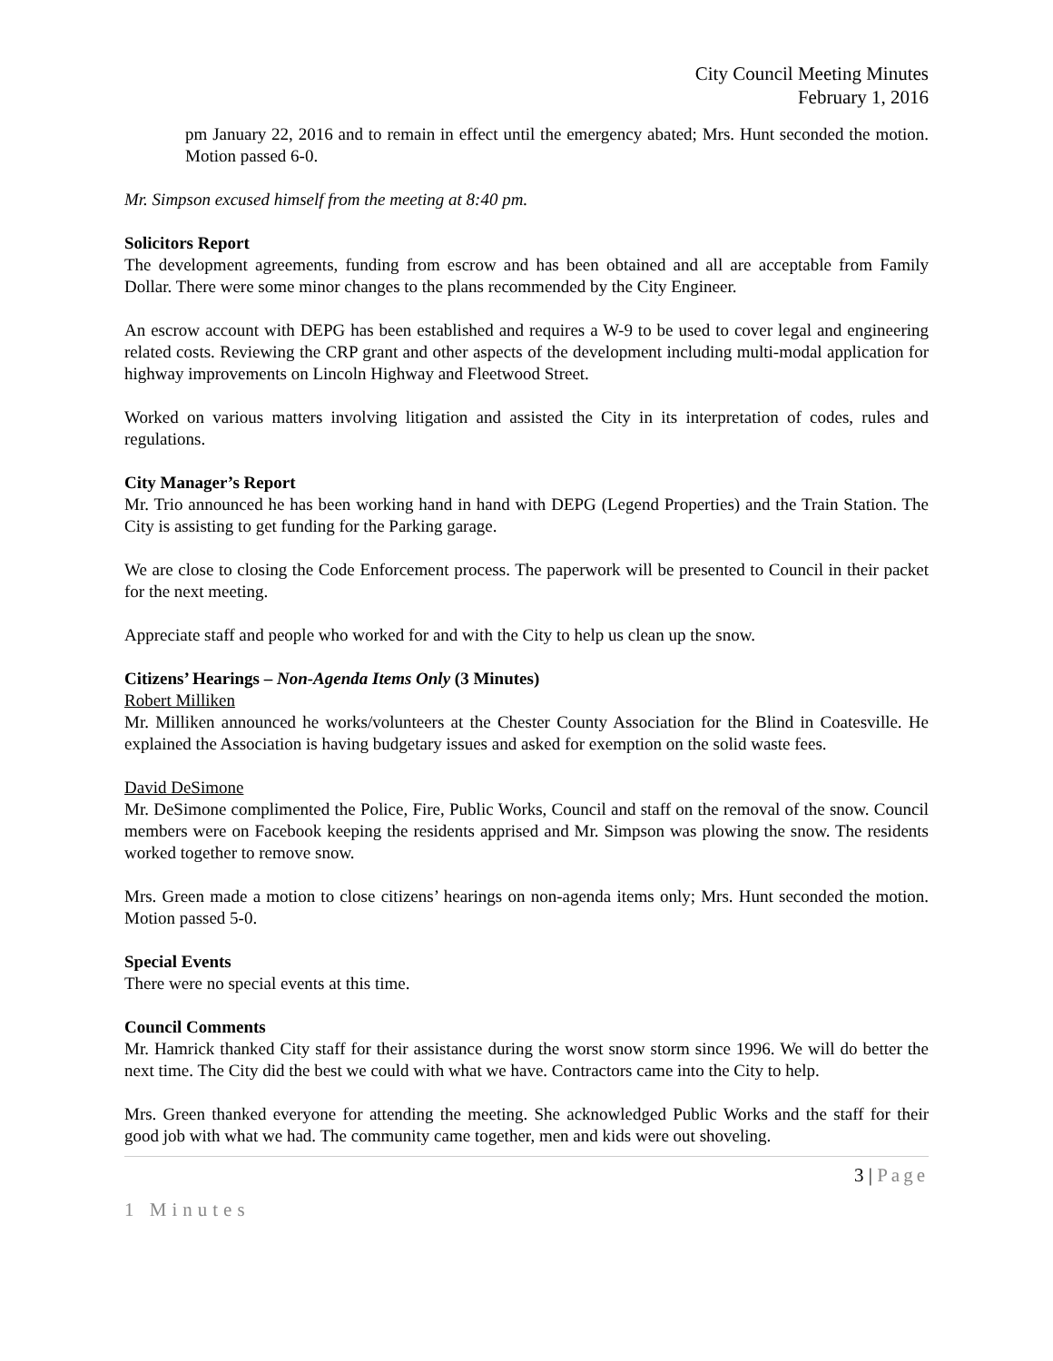City Council Meeting Minutes
February 1, 2016
pm January 22, 2016 and to remain in effect until the emergency abated; Mrs. Hunt seconded the motion. Motion passed 6-0.
Mr. Simpson excused himself from the meeting at 8:40 pm.
Solicitors Report
The development agreements, funding from escrow and has been obtained and all are acceptable from Family Dollar. There were some minor changes to the plans recommended by the City Engineer.
An escrow account with DEPG has been established and requires a W-9 to be used to cover legal and engineering related costs. Reviewing the CRP grant and other aspects of the development including multi-modal application for highway improvements on Lincoln Highway and Fleetwood Street.
Worked on various matters involving litigation and assisted the City in its interpretation of codes, rules and regulations.
City Manager’s Report
Mr. Trio announced he has been working hand in hand with DEPG (Legend Properties) and the Train Station. The City is assisting to get funding for the Parking garage.
We are close to closing the Code Enforcement process. The paperwork will be presented to Council in their packet for the next meeting.
Appreciate staff and people who worked for and with the City to help us clean up the snow.
Citizens’ Hearings – Non-Agenda Items Only (3 Minutes)
Robert Milliken
Mr. Milliken announced he works/volunteers at the Chester County Association for the Blind in Coatesville. He explained the Association is having budgetary issues and asked for exemption on the solid waste fees.
David DeSimone
Mr. DeSimone complimented the Police, Fire, Public Works, Council and staff on the removal of the snow. Council members were on Facebook keeping the residents apprised and Mr. Simpson was plowing the snow. The residents worked together to remove snow.
Mrs. Green made a motion to close citizens’ hearings on non-agenda items only; Mrs. Hunt seconded the motion. Motion passed 5-0.
Special Events
There were no special events at this time.
Council Comments
Mr. Hamrick thanked City staff for their assistance during the worst snow storm since 1996. We will do better the next time. The City did the best we could with what we have. Contractors came into the City to help.
Mrs. Green thanked everyone for attending the meeting. She acknowledged Public Works and the staff for their good job with what we had. The community came together, men and kids were out shoveling.
3 | Page
1 Minutes